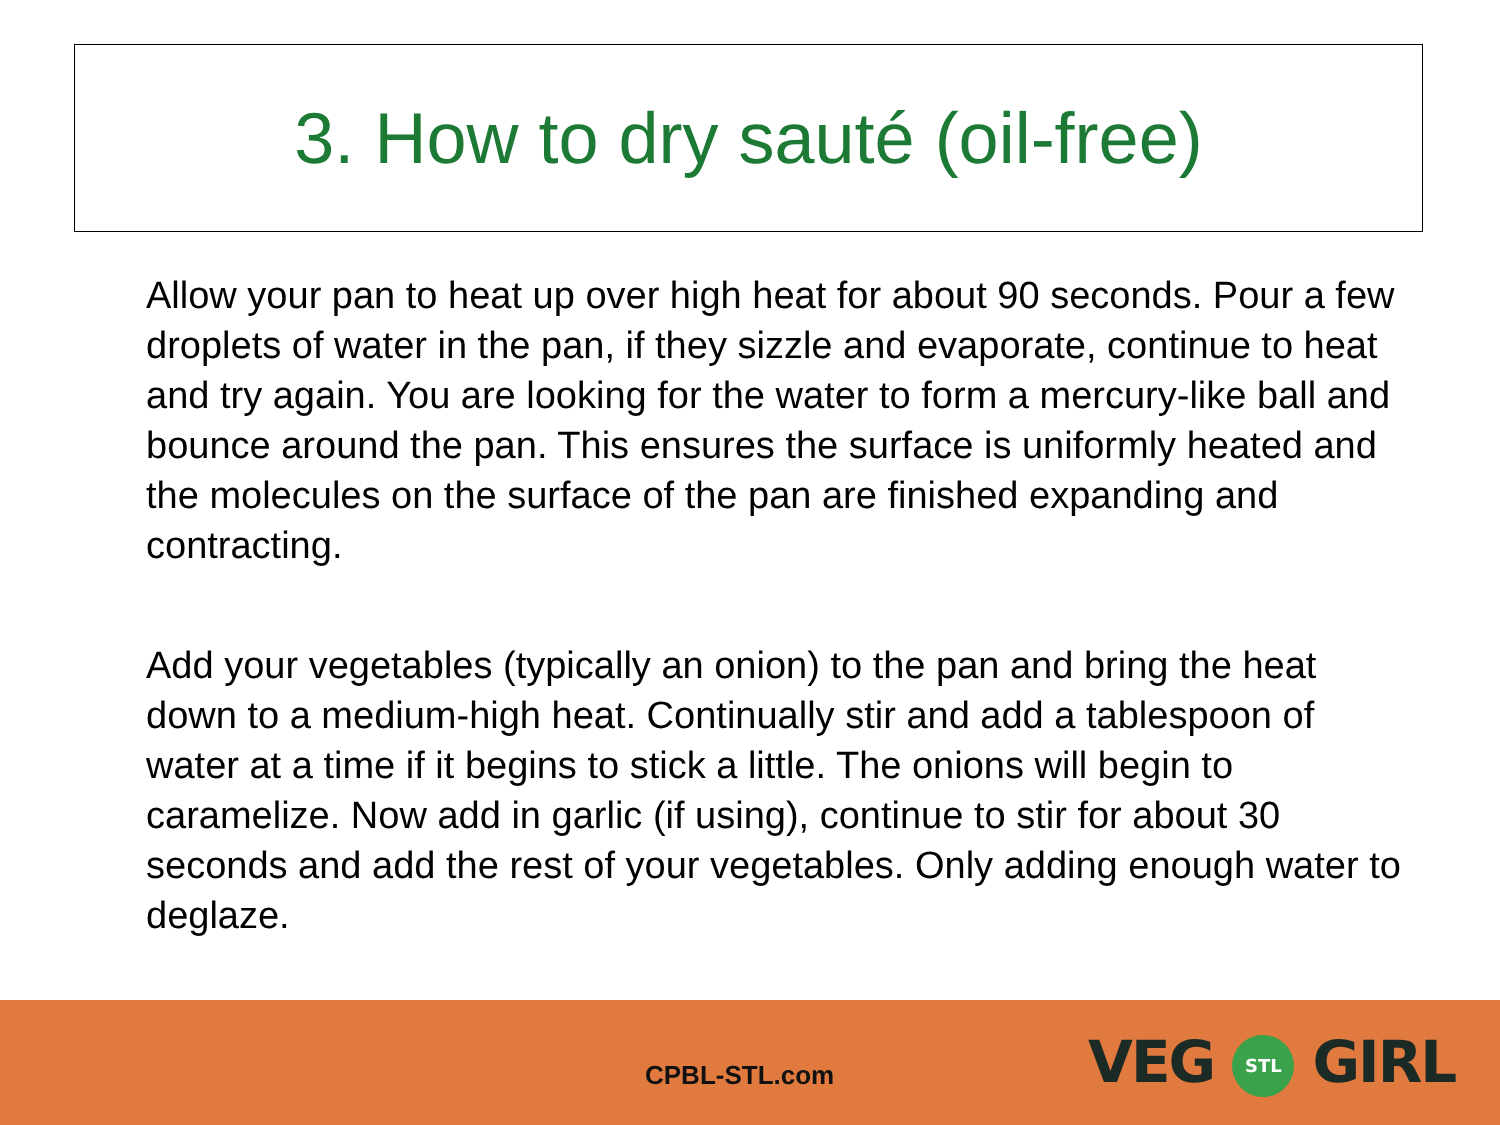3. How to dry sauté (oil-free)
Allow your pan to heat up over high heat for about 90 seconds. Pour a few droplets of water in the pan, if they sizzle and evaporate, continue to heat and try again. You are looking for the water to form a mercury-like ball and bounce around the pan. This ensures the surface is uniformly heated and the molecules on the surface of the pan are finished expanding and contracting.
Add your vegetables (typically an onion) to the pan and bring the heat down to a medium-high heat. Continually stir and add a tablespoon of water at a time if it begins to stick a little. The onions will begin to caramelize. Now add in garlic (if using), continue to stir for about 30 seconds and add the rest of your vegetables. Only adding enough water to deglaze.
CPBL-STL.com VEG STL GIRL